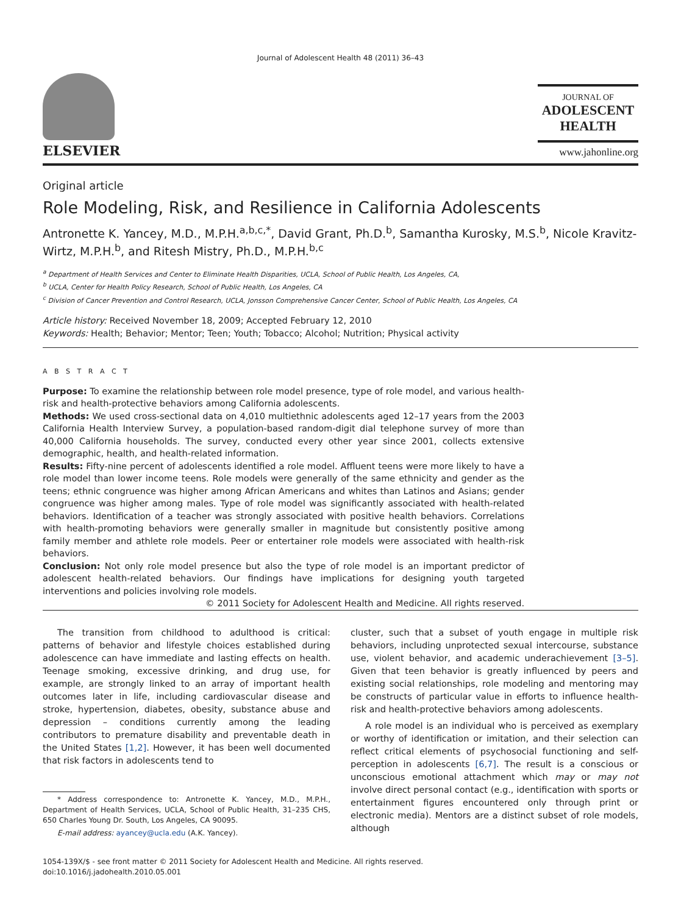Journal of Adolescent Health 48 (2011) 36–43
ELSEVIER
JOURNAL OF
ADOLESCENT
HEALTH
www.jahonline.org
Original article
Role Modeling, Risk, and Resilience in California Adolescents
Antronette K. Yancey, M.D., M.P.H.<sup>a,b,c,*</sup>, David Grant, Ph.D.<sup>b</sup>, Samantha Kurosky, M.S.<sup>b</sup>, Nicole Kravitz-Wirtz, M.P.H.<sup>b</sup>, and Ritesh Mistry, Ph.D., M.P.H.<sup>b,c</sup>
<sup>a</sup> Department of Health Services and Center to Eliminate Health Disparities, UCLA, School of Public Health, Los Angeles, CA,
<sup>b</sup> UCLA, Center for Health Policy Research, School of Public Health, Los Angeles, CA
<sup>c</sup> Division of Cancer Prevention and Control Research, UCLA, Jonsson Comprehensive Cancer Center, School of Public Health, Los Angeles, CA
Article history: Received November 18, 2009; Accepted February 12, 2010
Keywords: Health; Behavior; Mentor; Teen; Youth; Tobacco; Alcohol; Nutrition; Physical activity
A B S T R A C T
Purpose: To examine the relationship between role model presence, type of role model, and various health-risk and health-protective behaviors among California adolescents.
Methods: We used cross-sectional data on 4,010 multiethnic adolescents aged 12–17 years from the 2003 California Health Interview Survey, a population-based random-digit dial telephone survey of more than 40,000 California households. The survey, conducted every other year since 2001, collects extensive demographic, health, and health-related information.
Results: Fifty-nine percent of adolescents identified a role model. Affluent teens were more likely to have a role model than lower income teens. Role models were generally of the same ethnicity and gender as the teens; ethnic congruence was higher among African Americans and whites than Latinos and Asians; gender congruence was higher among males. Type of role model was significantly associated with health-related behaviors. Identification of a teacher was strongly associated with positive health behaviors. Correlations with health-promoting behaviors were generally smaller in magnitude but consistently positive among family member and athlete role models. Peer or entertainer role models were associated with health-risk behaviors.
Conclusion: Not only role model presence but also the type of role model is an important predictor of adolescent health-related behaviors. Our findings have implications for designing youth targeted interventions and policies involving role models.
© 2011 Society for Adolescent Health and Medicine. All rights reserved.
The transition from childhood to adulthood is critical: patterns of behavior and lifestyle choices established during adolescence can have immediate and lasting effects on health. Teenage smoking, excessive drinking, and drug use, for example, are strongly linked to an array of important health outcomes later in life, including cardiovascular disease and stroke, hypertension, diabetes, obesity, substance abuse and depression – conditions currently among the leading contributors to premature disability and preventable death in the United States [1,2]. However, it has been well documented that risk factors in adolescents tend to
* Address correspondence to: Antronette K. Yancey, M.D., M.P.H., Department of Health Services, UCLA, School of Public Health, 31–235 CHS, 650 Charles Young Dr. South, Los Angeles, CA 90095.
E-mail address: ayancey@ucla.edu (A.K. Yancey).
cluster, such that a subset of youth engage in multiple risk behaviors, including unprotected sexual intercourse, substance use, violent behavior, and academic underachievement [3–5]. Given that teen behavior is greatly influenced by peers and existing social relationships, role modeling and mentoring may be constructs of particular value in efforts to influence health-risk and health-protective behaviors among adolescents.
A role model is an individual who is perceived as exemplary or worthy of identification or imitation, and their selection can reflect critical elements of psychosocial functioning and self-perception in adolescents [6,7]. The result is a conscious or unconscious emotional attachment which may or may not involve direct personal contact (e.g., identification with sports or entertainment figures encountered only through print or electronic media). Mentors are a distinct subset of role models, although
1054-139X/$ - see front matter © 2011 Society for Adolescent Health and Medicine. All rights reserved.
doi:10.1016/j.jadohealth.2010.05.001